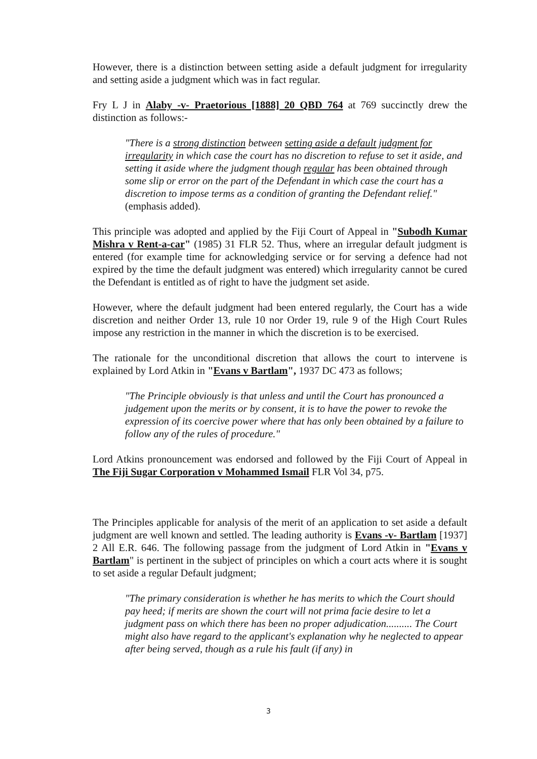However, there is a distinction between setting aside a default judgment for irregularity and setting aside a judgment which was in fact regular.
Fry L J in Alaby -v- Praetorious [1888] 20 QBD 764 at 769 succinctly drew the distinction as follows:-
"There is a strong distinction between setting aside a default judgment for irregularity in which case the court has no discretion to refuse to set it aside, and setting it aside where the judgment though regular has been obtained through some slip or error on the part of the Defendant in which case the court has a discretion to impose terms as a condition of granting the Defendant relief." (emphasis added).
This principle was adopted and applied by the Fiji Court of Appeal in "Subodh Kumar Mishra v Rent-a-car" (1985) 31 FLR 52. Thus, where an irregular default judgment is entered (for example time for acknowledging service or for serving a defence had not expired by the time the default judgment was entered) which irregularity cannot be cured the Defendant is entitled as of right to have the judgment set aside.
However, where the default judgment had been entered regularly, the Court has a wide discretion and neither Order 13, rule 10 nor Order 19, rule 9 of the High Court Rules impose any restriction in the manner in which the discretion is to be exercised.
The rationale for the unconditional discretion that allows the court to intervene is explained by Lord Atkin in "Evans v Bartlam", 1937 DC 473 as follows;
"The Principle obviously is that unless and until the Court has pronounced a judgement upon the merits or by consent, it is to have the power to revoke the expression of its coercive power where that has only been obtained by a failure to follow any of the rules of procedure."
Lord Atkins pronouncement was endorsed and followed by the Fiji Court of Appeal in The Fiji Sugar Corporation v Mohammed Ismail FLR Vol 34, p75.
The Principles applicable for analysis of the merit of an application to set aside a default judgment are well known and settled. The leading authority is Evans -v- Bartlam [1937] 2 All E.R. 646. The following passage from the judgment of Lord Atkin in "Evans v Bartlam" is pertinent in the subject of principles on which a court acts where it is sought to set aside a regular Default judgment;
"The primary consideration is whether he has merits to which the Court should pay heed; if merits are shown the court will not prima facie desire to let a judgment pass on which there has been no proper adjudication.......... The Court might also have regard to the applicant's explanation why he neglected to appear after being served, though as a rule his fault (if any) in
3